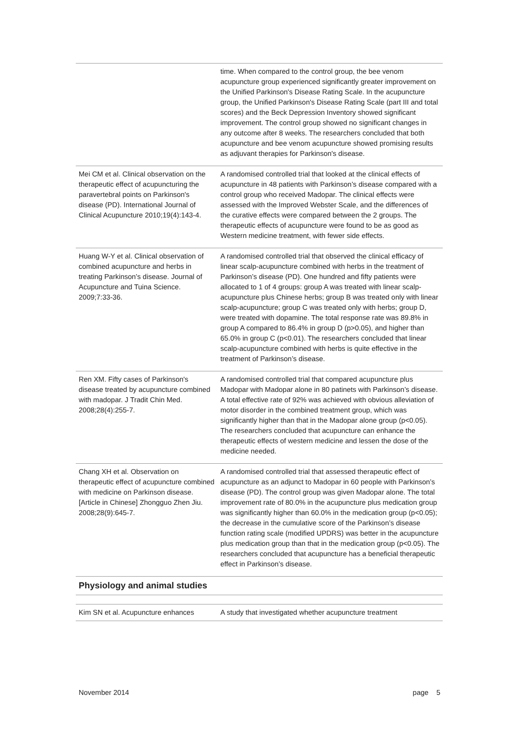| | time. When compared to the control group, the bee venom acupuncture group experienced significantly greater improvement on the Unified Parkinson's Disease Rating Scale. In the acupuncture group, the Unified Parkinson's Disease Rating Scale (part III and total scores) and the Beck Depression Inventory showed significant improvement. The control group showed no significant changes in any outcome after 8 weeks. The researchers concluded that both acupuncture and bee venom acupuncture showed promising results as adjuvant therapies for Parkinson's disease. |
| Mei CM et al. Clinical observation on the therapeutic effect of acupuncturing the paravertebral points on Parkinson's disease (PD). International Journal of Clinical Acupuncture 2010;19(4):143-4. | A randomised controlled trial that looked at the clinical effects of acupuncture in 48 patients with Parkinson’s disease compared with a control group who received Madopar. The clinical effects were assessed with the Improved Webster Scale, and the differences of the curative effects were compared between the 2 groups. The therapeutic effects of acupuncture were found to be as good as Western medicine treatment, with fewer side effects. |
| Huang W-Y et al. Clinical observation of combined acupuncture and herbs in treating Parkinson’s disease. Journal of Acupuncture and Tuina Science. 2009;7:33-36. | A randomised controlled trial that observed the clinical efficacy of linear scalp-acupuncture combined with herbs in the treatment of Parkinson’s disease (PD). One hundred and fifty patients were allocated to 1 of 4 groups: group A was treated with linear scalp-acupuncture plus Chinese herbs; group B was treated only with linear scalp-acupuncture; group C was treated only with herbs; group D, were treated with dopamine. The total response rate was 89.8% in group A compared to 86.4% in group D (p>0.05), and higher than 65.0% in group C (p<0.01). The researchers concluded that linear scalp-acupuncture combined with herbs is quite effective in the treatment of Parkinson’s disease. |
| Ren XM. Fifty cases of Parkinson's disease treated by acupuncture combined with madopar. J Tradit Chin Med. 2008;28(4):255-7. | A randomised controlled trial that compared acupuncture plus Madopar with Madopar alone in 80 patinets with Parkinson’s disease. A total effective rate of 92% was achieved with obvious alleviation of motor disorder in the combined treatment group, which was significantly higher than that in the Madopar alone group (p<0.05). The researchers concluded that acupuncture can enhance the therapeutic effects of western medicine and lessen the dose of the medicine needed. |
| Chang XH et al. Observation on therapeutic effect of acupuncture combined with medicine on Parkinson disease. [Article in Chinese] Zhongguo Zhen Jiu. 2008;28(9):645-7. | A randomised controlled trial that assessed therapeutic effect of acupuncture as an adjunct to Madopar in 60 people with Parkinson’s disease (PD). The control group was given Madopar alone. The total improvement rate of 80.0% in the acupuncture plus medication group was significantly higher than 60.0% in the medication group (p<0.05); the decrease in the cumulative score of the Parkinson’s disease function rating scale (modified UPDRS) was better in the acupuncture plus medication group than that in the medication group (p<0.05). The researchers concluded that acupuncture has a beneficial therapeutic effect in Parkinson’s disease. |
Physiology and animal studies
| Kim SN et al. Acupuncture enhances | A study that investigated whether acupuncture treatment |
November 2014 page 5